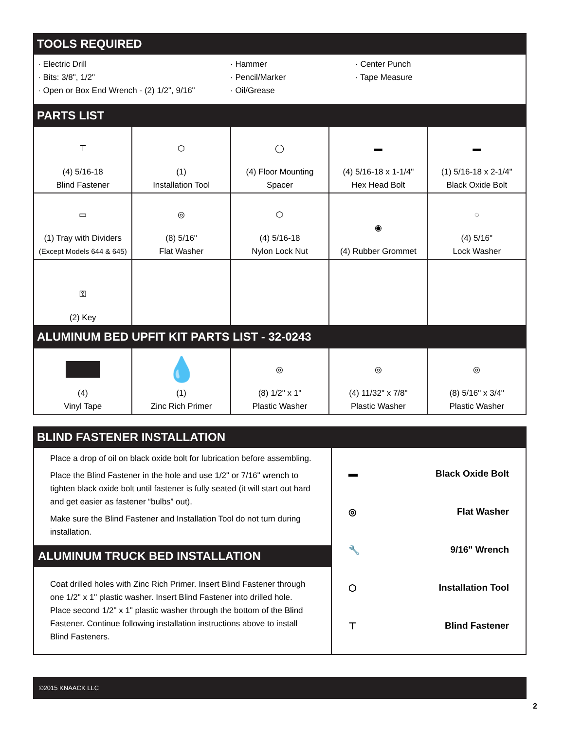TOOLS REQUIRED
· Electric Drill
· Bits: 3/8", 1/2"
· Open or Box End Wrench - (2) 1/2", 9/16"
· Hammer
· Pencil/Marker
· Oil/Grease
· Center Punch
· Tape Measure
PARTS LIST
| ⊤ (4) 5/16-18 Blind Fastener | ⬡ (1) Installation Tool | ◯ (4) Floor Mounting Spacer | ▬ (4) 5/16-18 x 1-1/4" Hex Head Bolt | ▬ (1) 5/16-18 x 2-1/4" Black Oxide Bolt |
| ▭ (1) Tray with Dividers (Except Models 644 & 645) | ◎ (8) 5/16" Flat Washer | ⬡ (4) 5/16-18 Nylon Lock Nut | ◉ (4) Rubber Grommet | ◌ (4) 5/16" Lock Washer |
| ⚿ (2) Key | | | | |
ALUMINUM BED UPFIT KIT PARTS LIST - 32-0243
| (4) Vinyl Tape | 💧 (1) Zinc Rich Primer | ◎ (8) 1/2" x 1" Plastic Washer | ◎ (4) 11/32" x 7/8" Plastic Washer | ◎ (8) 5/16" x 3/4" Plastic Washer |
BLIND FASTENER INSTALLATION
Place a drop of oil on black oxide bolt for lubrication before assembling.
Place the Blind Fastener in the hole and use 1/2" or 7/16" wrench to tighten black oxide bolt until fastener is fully seated (it will start out hard and get easier as fastener “bulbs” out).
Make sure the Blind Fastener and Installation Tool do not turn during installation.
ALUMINUM TRUCK BED INSTALLATION
Coat drilled holes with Zinc Rich Primer. Insert Blind Fastener through one 1/2" x 1" plastic washer. Insert Blind Fastener into drilled hole. Place second 1/2" x 1" plastic washer through the bottom of the Blind Fastener. Continue following installation instructions above to install Blind Fasteners.
▬ Black Oxide Bolt
◎ Flat Washer
🔧 9/16" Wrench
⬡ Installation Tool
⊤ Blind Fastener
©2015 KNAACK LLC
2